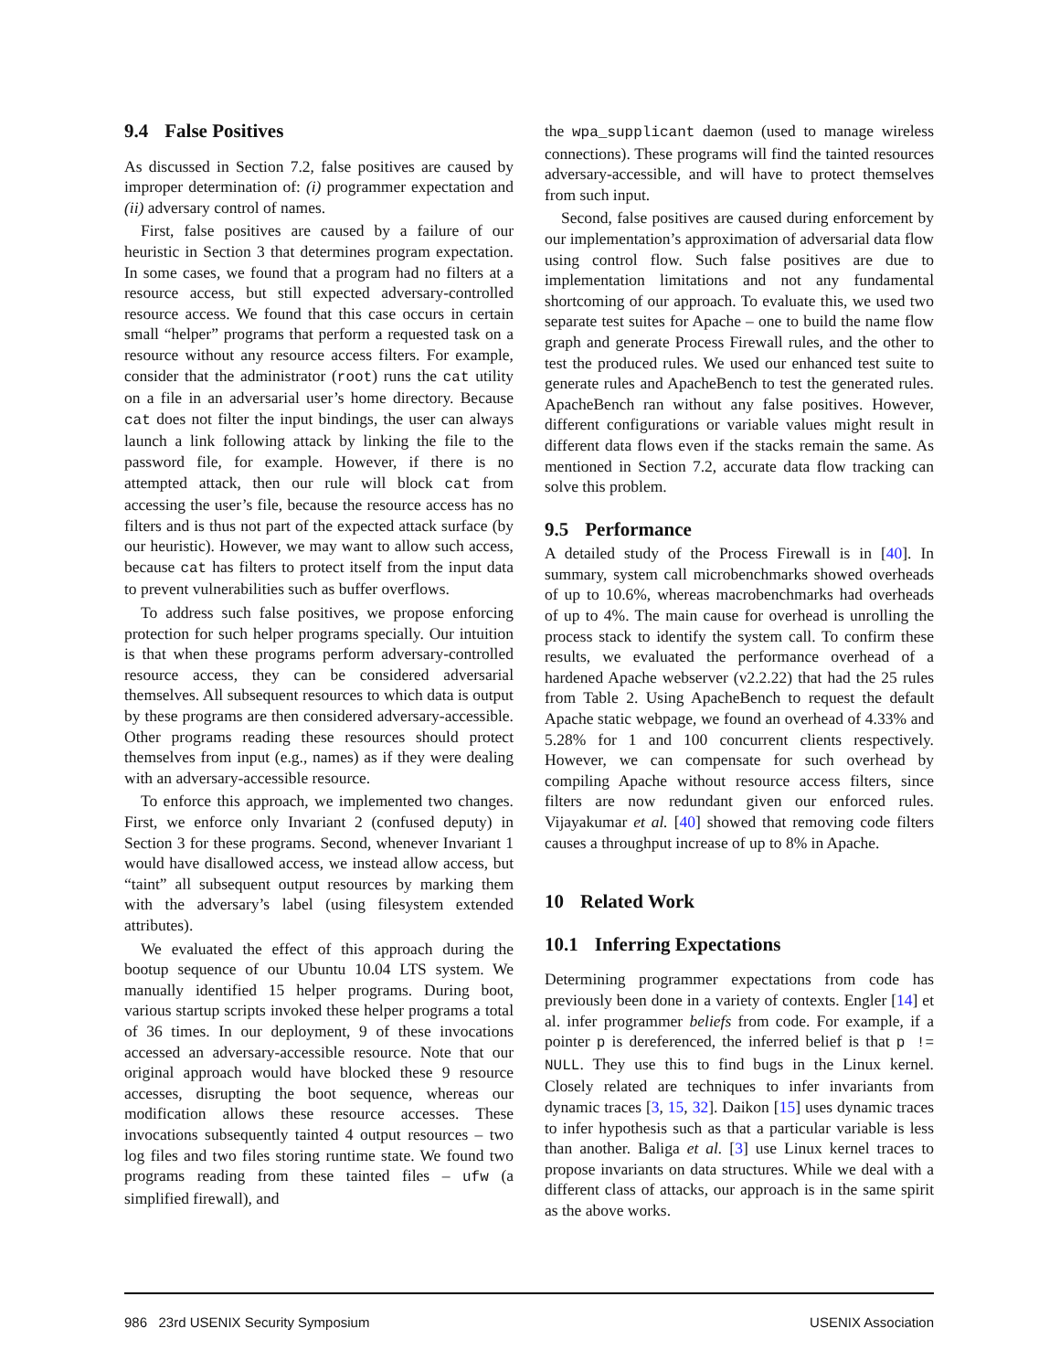9.4 False Positives
As discussed in Section 7.2, false positives are caused by improper determination of: (i) programmer expectation and (ii) adversary control of names.
First, false positives are caused by a failure of our heuristic in Section 3 that determines program expectation. In some cases, we found that a program had no filters at a resource access, but still expected adversary-controlled resource access. We found that this case occurs in certain small “helper” programs that perform a requested task on a resource without any resource access filters. For example, consider that the administrator (root) runs the cat utility on a file in an adversarial user’s home directory. Because cat does not filter the input bindings, the user can always launch a link following attack by linking the file to the password file, for example. However, if there is no attempted attack, then our rule will block cat from accessing the user’s file, because the resource access has no filters and is thus not part of the expected attack surface (by our heuristic). However, we may want to allow such access, because cat has filters to protect itself from the input data to prevent vulnerabilities such as buffer overflows.
To address such false positives, we propose enforcing protection for such helper programs specially. Our intuition is that when these programs perform adversary-controlled resource access, they can be considered adversarial themselves. All subsequent resources to which data is output by these programs are then considered adversary-accessible. Other programs reading these resources should protect themselves from input (e.g., names) as if they were dealing with an adversary-accessible resource.
To enforce this approach, we implemented two changes. First, we enforce only Invariant 2 (confused deputy) in Section 3 for these programs. Second, whenever Invariant 1 would have disallowed access, we instead allow access, but “taint” all subsequent output resources by marking them with the adversary’s label (using filesystem extended attributes).
We evaluated the effect of this approach during the bootup sequence of our Ubuntu 10.04 LTS system. We manually identified 15 helper programs. During boot, various startup scripts invoked these helper programs a total of 36 times. In our deployment, 9 of these invocations accessed an adversary-accessible resource. Note that our original approach would have blocked these 9 resource accesses, disrupting the boot sequence, whereas our modification allows these resource accesses. These invocations subsequently tainted 4 output resources – two log files and two files storing runtime state. We found two programs reading from these tainted files – ufw (a simplified firewall), and
the wpa_supplicant daemon (used to manage wireless connections). These programs will find the tainted resources adversary-accessible, and will have to protect themselves from such input.
Second, false positives are caused during enforcement by our implementation’s approximation of adversarial data flow using control flow. Such false positives are due to implementation limitations and not any fundamental shortcoming of our approach. To evaluate this, we used two separate test suites for Apache – one to build the name flow graph and generate Process Firewall rules, and the other to test the produced rules. We used our enhanced test suite to generate rules and ApacheBench to test the generated rules. ApacheBench ran without any false positives. However, different configurations or variable values might result in different data flows even if the stacks remain the same. As mentioned in Section 7.2, accurate data flow tracking can solve this problem.
9.5 Performance
A detailed study of the Process Firewall is in [40]. In summary, system call microbenchmarks showed overheads of up to 10.6%, whereas macrobenchmarks had overheads of up to 4%. The main cause for overhead is unrolling the process stack to identify the system call. To confirm these results, we evaluated the performance overhead of a hardened Apache webserver (v2.2.22) that had the 25 rules from Table 2. Using ApacheBench to request the default Apache static webpage, we found an overhead of 4.33% and 5.28% for 1 and 100 concurrent clients respectively. However, we can compensate for such overhead by compiling Apache without resource access filters, since filters are now redundant given our enforced rules. Vijayakumar et al. [40] showed that removing code filters causes a throughput increase of up to 8% in Apache.
10 Related Work
10.1 Inferring Expectations
Determining programmer expectations from code has previously been done in a variety of contexts. Engler [14] et al. infer programmer beliefs from code. For example, if a pointer p is dereferenced, the inferred belief is that p != NULL. They use this to find bugs in the Linux kernel. Closely related are techniques to infer invariants from dynamic traces [3, 15, 32]. Daikon [15] uses dynamic traces to infer hypothesis such as that a particular variable is less than another. Baliga et al. [3] use Linux kernel traces to propose invariants on data structures. While we deal with a different class of attacks, our approach is in the same spirit as the above works.
986 23rd USENIX Security Symposium USENIX Association